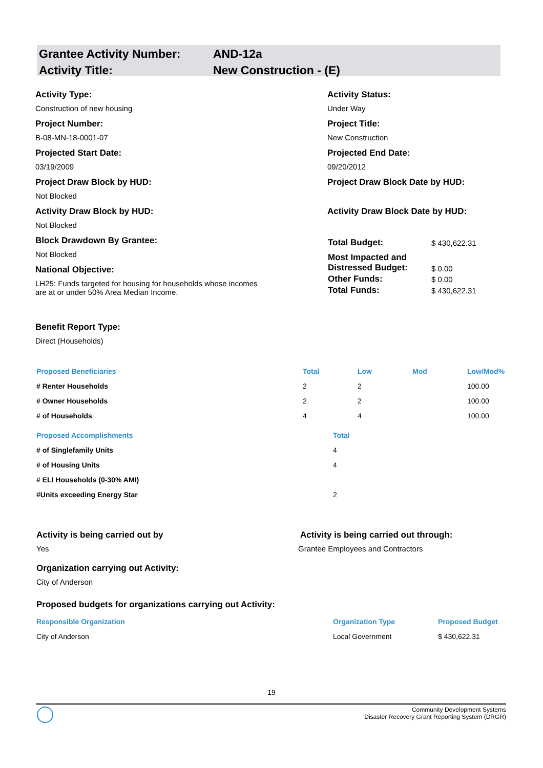Grantee Activity Number: AND-12a
Activity Title: New Construction - (E)
Activity Type:
Construction of new housing
Project Number:
B-08-MN-18-0001-07
Projected Start Date:
03/19/2009
Project Draw Block by HUD:
Not Blocked
Activity Draw Block by HUD:
Not Blocked
Block Drawdown By Grantee:
Not Blocked
National Objective:
LH25: Funds targeted for housing for households whose incomes
are at or under 50% Area Median Income.
Benefit Report Type:
Direct (Households)
Activity Status:
Under Way
Project Title:
New Construction
Projected End Date:
09/20/2012
Project Draw Block Date by HUD:
Activity Draw Block Date by HUD:
| Total Budget: | $ 430,622.31 |
| Most Impacted and Distressed Budget: | $ 0.00 |
| Other Funds: | $ 0.00 |
| Total Funds: | $ 430,622.31 |
| Proposed Beneficiaries | Total | Low | Mod | Low/Mod% |
| # Renter Households | 2 | 2 | | 100.00 |
| # Owner Households | 2 | 2 | | 100.00 |
| # of Households | 4 | 4 | | 100.00 |
| Proposed Accomplishments | Total |
| # of Singlefamily Units | 4 |
| # of Housing Units | 4 |
| # ELI Households (0-30% AMI) | |
| #Units exceeding Energy Star | 2 |
Activity is being carried out by
Yes
Activity is being carried out through:
Grantee Employees and Contractors
Organization carrying out Activity:
City of Anderson
Proposed budgets for organizations carrying out Activity:
| Responsible Organization | Organization Type | Proposed Budget |
| City of Anderson | Local Government | $ 430,622.31 |
19
Community Development Systems
Disaster Recovery Grant Reporting System (DRGR)